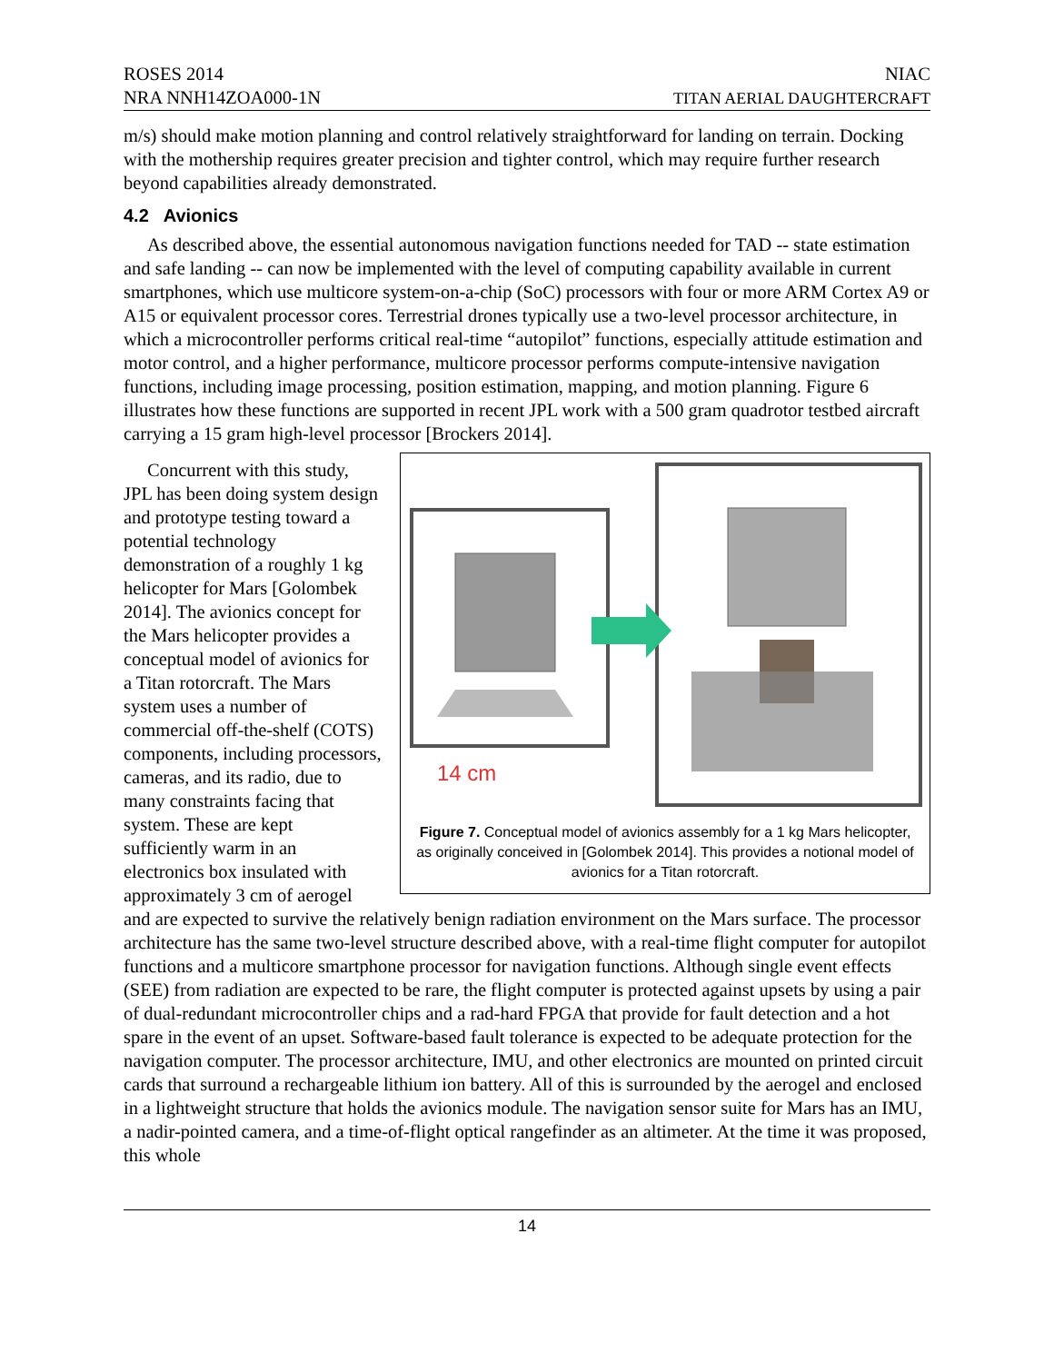ROSES 2014
NRA NNH14ZOA000-1N
NIAC
TITAN AERIAL DAUGHTERCRAFT
m/s) should make motion planning and control relatively straightforward for landing on terrain. Docking with the mothership requires greater precision and tighter control, which may require further research beyond capabilities already demonstrated.
4.2 Avionics
As described above, the essential autonomous navigation functions needed for TAD -- state estimation and safe landing -- can now be implemented with the level of computing capability available in current smartphones, which use multicore system-on-a-chip (SoC) processors with four or more ARM Cortex A9 or A15 or equivalent processor cores. Terrestrial drones typically use a two-level processor architecture, in which a microcontroller performs critical real-time “autopilot” functions, especially attitude estimation and motor control, and a higher performance, multicore processor performs compute-intensive navigation functions, including image processing, position estimation, mapping, and motion planning. Figure 6 illustrates how these functions are supported in recent JPL work with a 500 gram quadrotor testbed aircraft carrying a 15 gram high-level processor [Brockers 2014].
14 cm
Figure 7. Conceptual model of avionics assembly for a 1 kg Mars helicopter, as originally conceived in [Golombek 2014]. This provides a notional model of avionics for a Titan rotorcraft.
Concurrent with this study, JPL has been doing system design and prototype testing toward a potential technology demonstration of a roughly 1 kg helicopter for Mars [Golombek 2014]. The avionics concept for the Mars helicopter provides a conceptual model of avionics for a Titan rotorcraft. The Mars system uses a number of commercial off-the-shelf (COTS) components, including processors, cameras, and its radio, due to many constraints facing that system. These are kept sufficiently warm in an electronics box insulated with approximately 3 cm of aerogel and are expected to survive the relatively benign radiation environment on the Mars surface. The processor architecture has the same two-level structure described above, with a real-time flight computer for autopilot functions and a multicore smartphone processor for navigation functions. Although single event effects (SEE) from radiation are expected to be rare, the flight computer is protected against upsets by using a pair of dual-redundant microcontroller chips and a rad-hard FPGA that provide for fault detection and a hot spare in the event of an upset. Software-based fault tolerance is expected to be adequate protection for the navigation computer. The processor architecture, IMU, and other electronics are mounted on printed circuit cards that surround a rechargeable lithium ion battery. All of this is surrounded by the aerogel and enclosed in a lightweight structure that holds the avionics module. The navigation sensor suite for Mars has an IMU, a nadir-pointed camera, and a time-of-flight optical rangefinder as an altimeter. At the time it was proposed, this whole
14